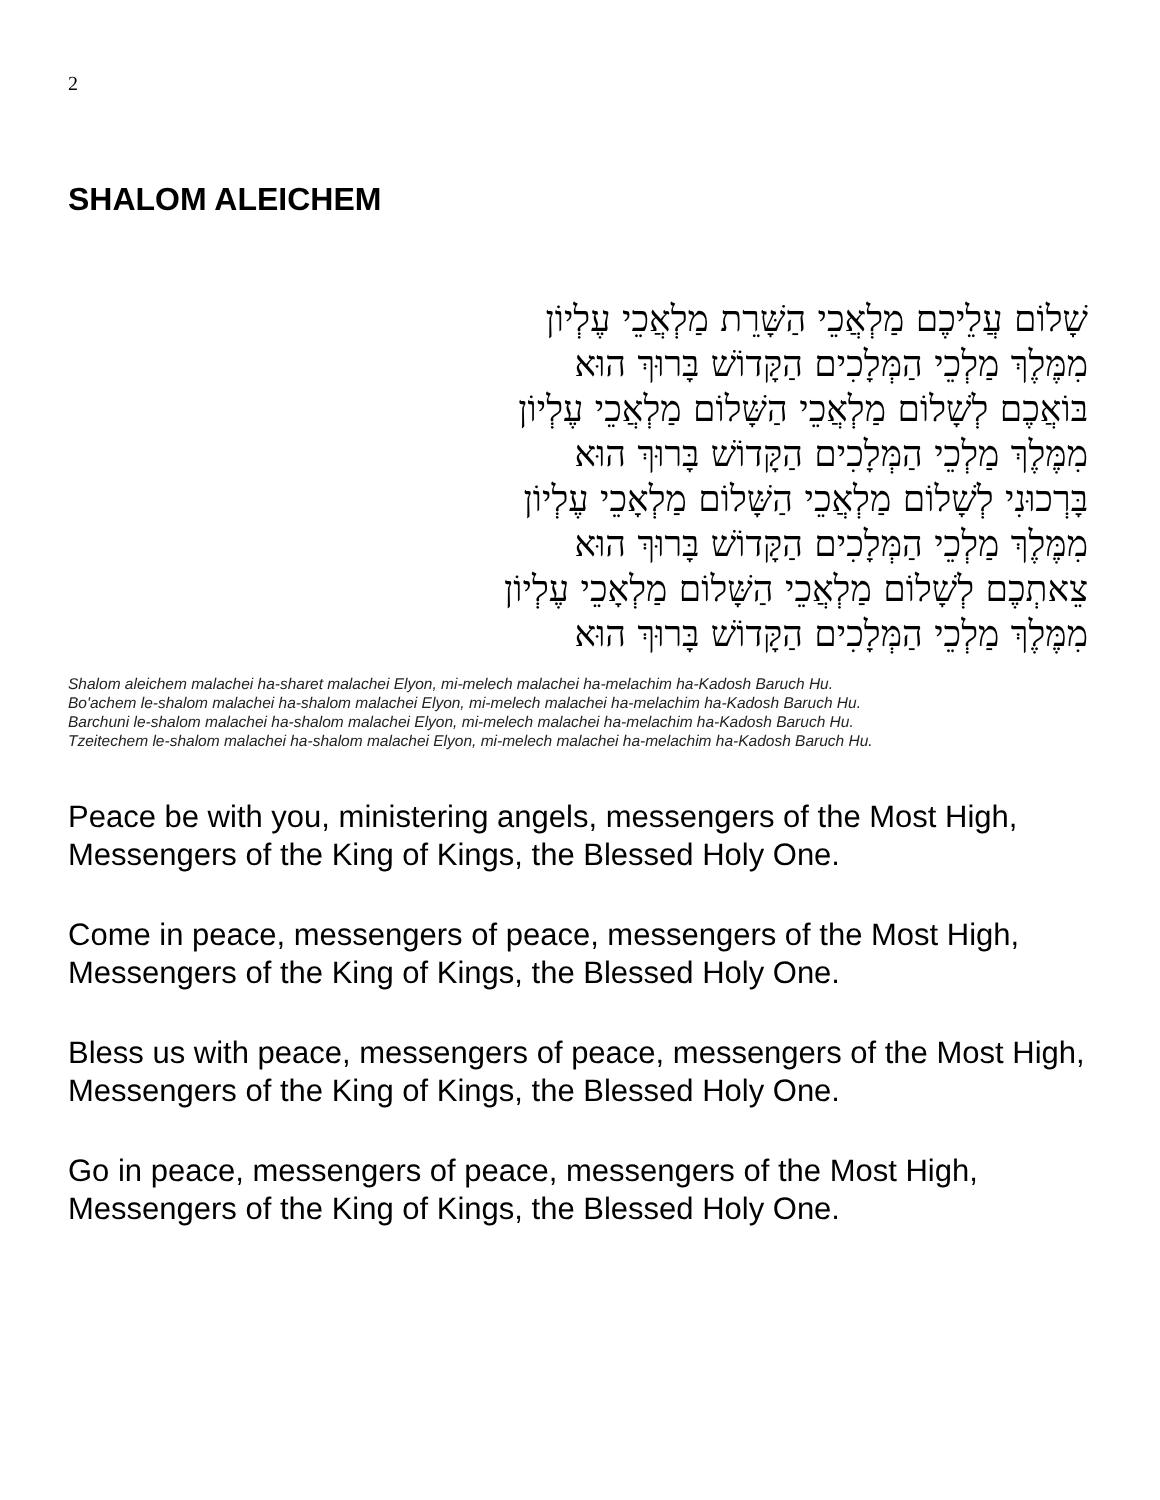2
SHALOM ALEICHEM
שָׁלוֹם עֲלֵיכֶם מַלְאֲכֵי הַשָּׁרֵת מַלְאֲכֵי עֶלְיוֹן
מִמֶּלֶךְ מַלְכֵי הַמְּלָכִים הַקָּדוֹשׁ בָּרוּךְ הוּא
בּוֹאֲכֶם לְשָׁלוֹם מַלְאֲכֵי הַשָּׁלוֹם מַלְאֲכֵי עֶלְיוֹן
מִמֶּלֶךְ מַלְכֵי הַמְּלָכִים הַקָּדוֹשׁ בָּרוּךְ הוּא
בָּרְכוּנִי לְשָׁלוֹם מַלְאֲכֵי הַשָּׁלוֹם מַלְאָכֵי עֶלְיוֹן
מִמֶּלֶךְ מַלְכֵי הַמְּלָכִים הַקָּדוֹשׁ בָּרוּךְ הוּא
צֵאתְכֶם לְשָׁלוֹם מַלְאֲכֵי הַשָּׁלוֹם מַלְאָכֵי עֶלְיוֹן
מִמֶּלֶךְ מַלְכֵי הַמְּלָכִים הַקָּדוֹשׁ בָּרוּךְ הוּא
Shalom aleichem malachei ha-sharet malachei Elyon, mi-melech malachei ha-melachim ha-Kadosh Baruch Hu.
Bo'achem le-shalom malachei ha-shalom malachei Elyon, mi-melech malachei ha-melachim ha-Kadosh Baruch Hu.
Barchuni le-shalom malachei ha-shalom malachei Elyon, mi-melech malachei ha-melachim ha-Kadosh Baruch Hu.
Tzeitechem le-shalom malachei ha-shalom malachei Elyon, mi-melech malachei ha-melachim ha-Kadosh Baruch Hu.
Peace be with you, ministering angels, messengers of the Most High, Messengers of the King of Kings, the Blessed Holy One.
Come in peace, messengers of peace, messengers of the Most High, Messengers of the King of Kings, the Blessed Holy One.
Bless us with peace, messengers of peace, messengers of the Most High, Messengers of the King of Kings, the Blessed Holy One.
Go in peace, messengers of peace, messengers of the Most High, Messengers of the King of Kings, the Blessed Holy One.